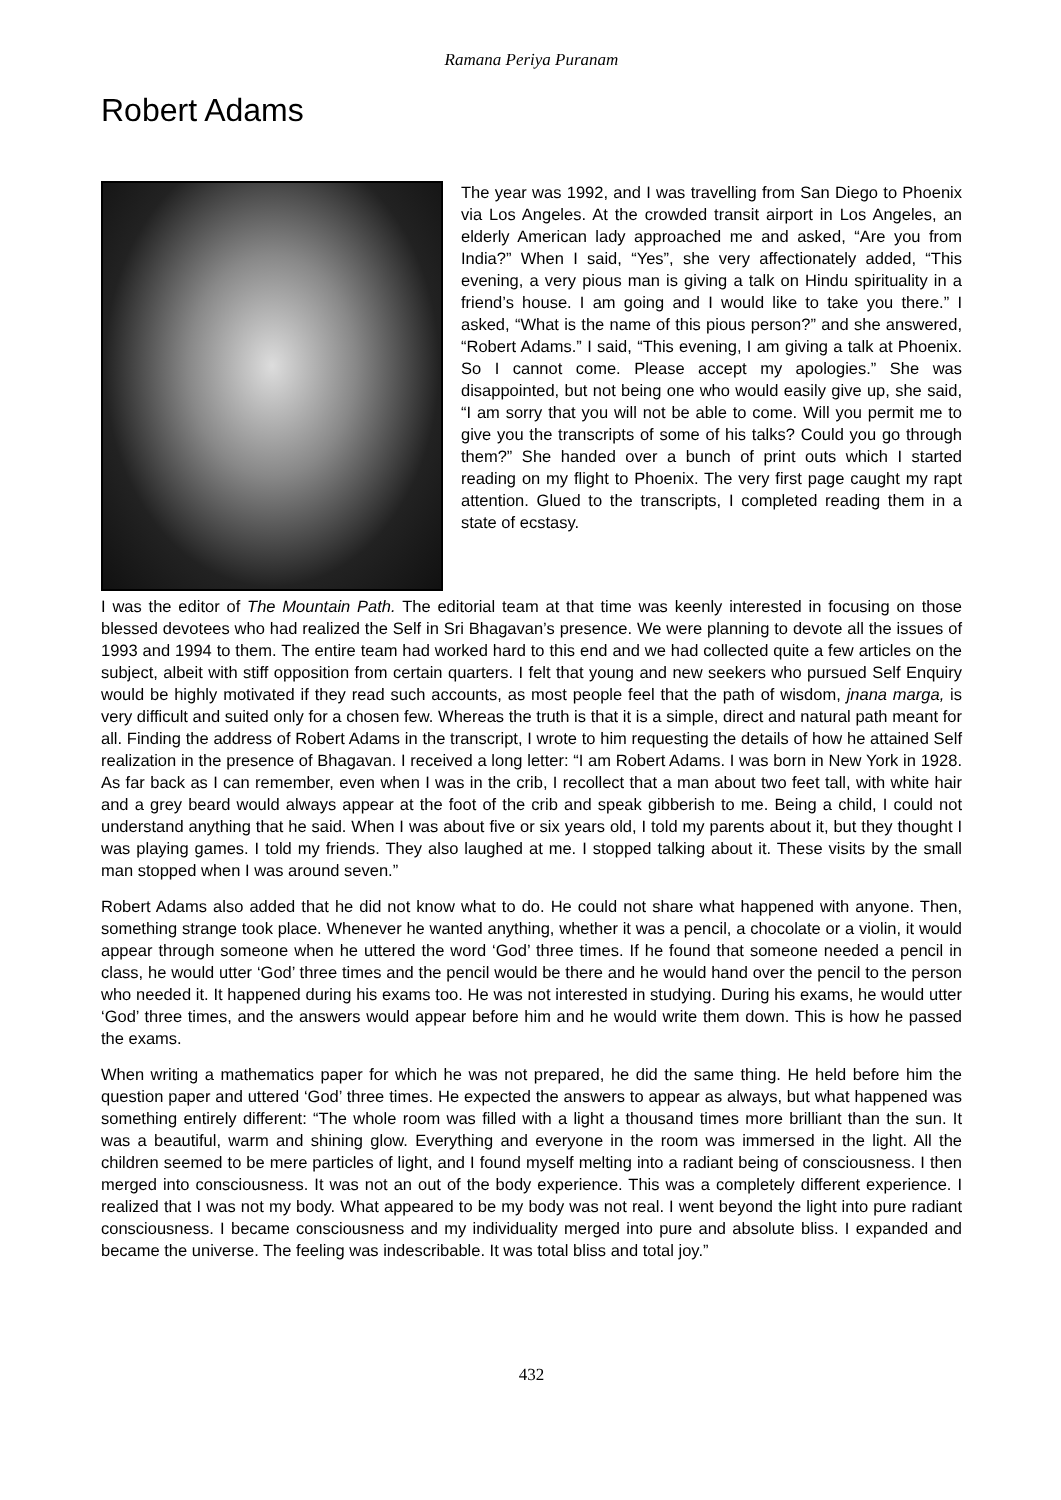Ramana Periya Puranam
Robert Adams
The year was 1992, and I was travelling from San Diego to Phoenix via Los Angeles. At the crowded transit airport in Los Angeles, an elderly American lady approached me and asked, “Are you from India?” When I said, “Yes”, she very affectionately added, “This evening, a very pious man is giving a talk on Hindu spirituality in a friend’s house. I am going and I would like to take you there.” I asked, “What is the name of this pious person?” and she answered, “Robert Adams.” I said, “This evening, I am giving a talk at Phoenix. So I cannot come. Please accept my apologies.” She was disappointed, but not being one who would easily give up, she said, “I am sorry that you will not be able to come. Will you permit me to give you the transcripts of some of his talks? Could you go through them?” She handed over a bunch of print outs which I started reading on my flight to Phoenix. The very first page caught my rapt attention. Glued to the transcripts, I completed reading them in a state of ecstasy.
I was the editor of The Mountain Path. The editorial team at that time was keenly interested in focusing on those blessed devotees who had realized the Self in Sri Bhagavan’s presence. We were planning to devote all the issues of 1993 and 1994 to them. The entire team had worked hard to this end and we had collected quite a few articles on the subject, albeit with stiff opposition from certain quarters. I felt that young and new seekers who pursued Self Enquiry would be highly motivated if they read such accounts, as most people feel that the path of wisdom, jnana marga, is very difficult and suited only for a chosen few. Whereas the truth is that it is a simple, direct and natural path meant for all. Finding the address of Robert Adams in the transcript, I wrote to him requesting the details of how he attained Self realization in the presence of Bhagavan. I received a long letter: “I am Robert Adams. I was born in New York in 1928. As far back as I can remember, even when I was in the crib, I recollect that a man about two feet tall, with white hair and a grey beard would always appear at the foot of the crib and speak gibberish to me. Being a child, I could not understand anything that he said. When I was about five or six years old, I told my parents about it, but they thought I was playing games. I told my friends. They also laughed at me. I stopped talking about it. These visits by the small man stopped when I was around seven.”
Robert Adams also added that he did not know what to do. He could not share what happened with anyone. Then, something strange took place. Whenever he wanted anything, whether it was a pencil, a chocolate or a violin, it would appear through someone when he uttered the word ‘God’ three times. If he found that someone needed a pencil in class, he would utter ‘God’ three times and the pencil would be there and he would hand over the pencil to the person who needed it. It happened during his exams too. He was not interested in studying. During his exams, he would utter ‘God’ three times, and the answers would appear before him and he would write them down. This is how he passed the exams.
When writing a mathematics paper for which he was not prepared, he did the same thing. He held before him the question paper and uttered ‘God’ three times. He expected the answers to appear as always, but what happened was something entirely different: “The whole room was filled with a light a thousand times more brilliant than the sun. It was a beautiful, warm and shining glow. Everything and everyone in the room was immersed in the light. All the children seemed to be mere particles of light, and I found myself melting into a radiant being of consciousness. I then merged into consciousness. It was not an out of the body experience. This was a completely different experience. I realized that I was not my body. What appeared to be my body was not real. I went beyond the light into pure radiant consciousness. I became consciousness and my individuality merged into pure and absolute bliss. I expanded and became the universe. The feeling was indescribable. It was total bliss and total joy.”
432